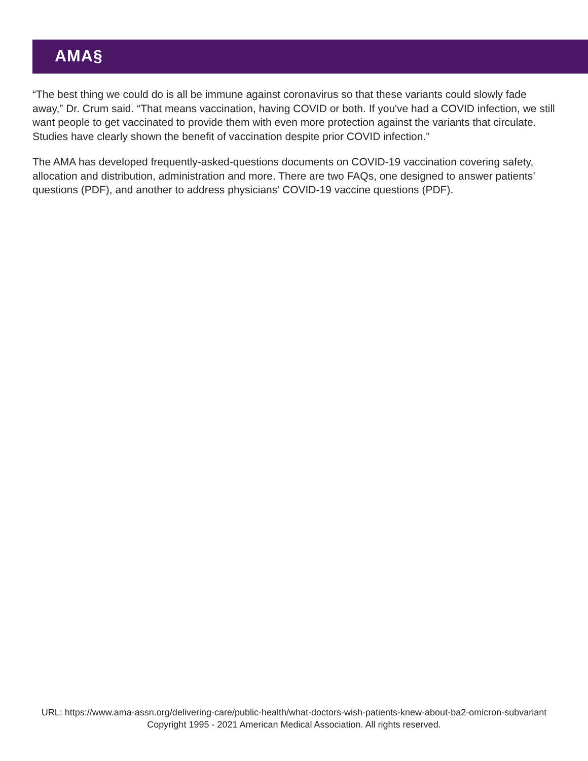AMA§
“The best thing we could do is all be immune against coronavirus so that these variants could slowly fade away,” Dr. Crum said. “That means vaccination, having COVID or both. If you've had a COVID infection, we still want people to get vaccinated to provide them with even more protection against the variants that circulate. Studies have clearly shown the benefit of vaccination despite prior COVID infection.”
The AMA has developed frequently-asked-questions documents on COVID-19 vaccination covering safety, allocation and distribution, administration and more. There are two FAQs, one designed to answer patients’ questions (PDF), and another to address physicians’ COVID-19 vaccine questions (PDF).
URL: https://www.ama-assn.org/delivering-care/public-health/what-doctors-wish-patients-knew-about-ba2-omicron-subvariant
Copyright 1995 - 2021 American Medical Association. All rights reserved.